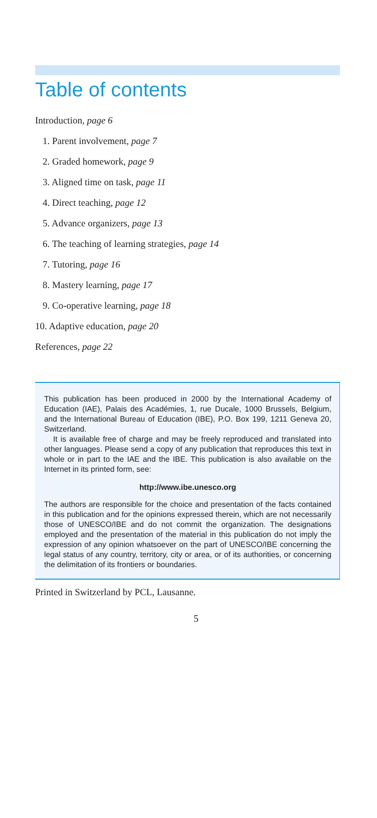Table of contents
Introduction, page 6
1. Parent involvement, page 7
2. Graded homework, page 9
3. Aligned time on task, page 11
4. Direct teaching, page 12
5. Advance organizers, page 13
6. The teaching of learning strategies, page 14
7. Tutoring, page 16
8. Mastery learning, page 17
9. Co-operative learning, page 18
10. Adaptive education, page 20
References, page 22
This publication has been produced in 2000 by the International Academy of Education (IAE), Palais des Académies, 1, rue Ducale, 1000 Brussels, Belgium, and the International Bureau of Education (IBE), P.O. Box 199, 1211 Geneva 20, Switzerland.
It is available free of charge and may be freely reproduced and translated into other languages. Please send a copy of any publication that reproduces this text in whole or in part to the IAE and the IBE. This publication is also available on the Internet in its printed form, see:
http://www.ibe.unesco.org
The authors are responsible for the choice and presentation of the facts contained in this publication and for the opinions expressed therein, which are not necessarily those of UNESCO/IBE and do not commit the organization. The designations employed and the presentation of the material in this publication do not imply the expression of any opinion whatsoever on the part of UNESCO/IBE concerning the legal status of any country, territory, city or area, or of its authorities, or concerning the delimitation of its frontiers or boundaries.
Printed in Switzerland by PCL, Lausanne.
5